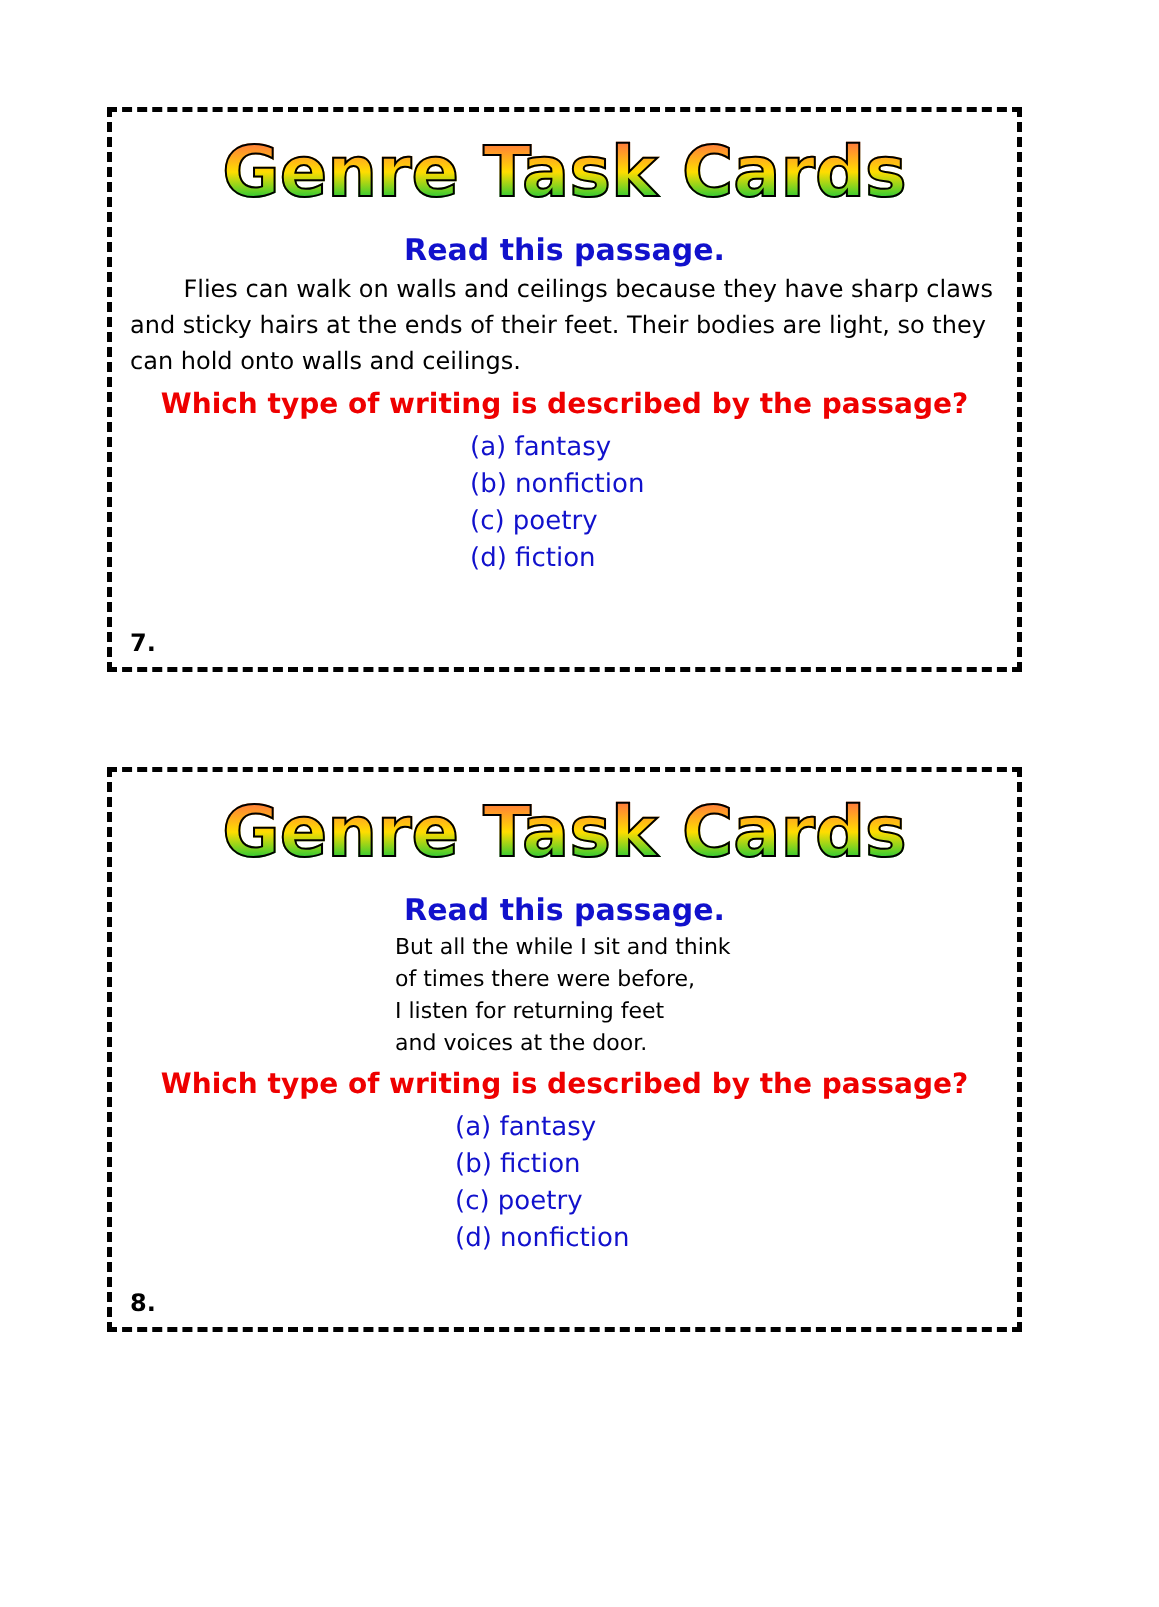Genre Task Cards
Read this passage.
Flies can walk on walls and ceilings because they have sharp claws and sticky hairs at the ends of their feet. Their bodies are light, so they can hold onto walls and ceilings.
Which type of writing is described by the passage?
(a) fantasy
(b) nonfiction
(c) poetry
(d) fiction
7.
Genre Task Cards
Read this passage.
But all the while I sit and think
of times there were before,
I listen for returning feet
and voices at the door.
Which type of writing is described by the passage?
(a) fantasy
(b) fiction
(c) poetry
(d) nonfiction
8.